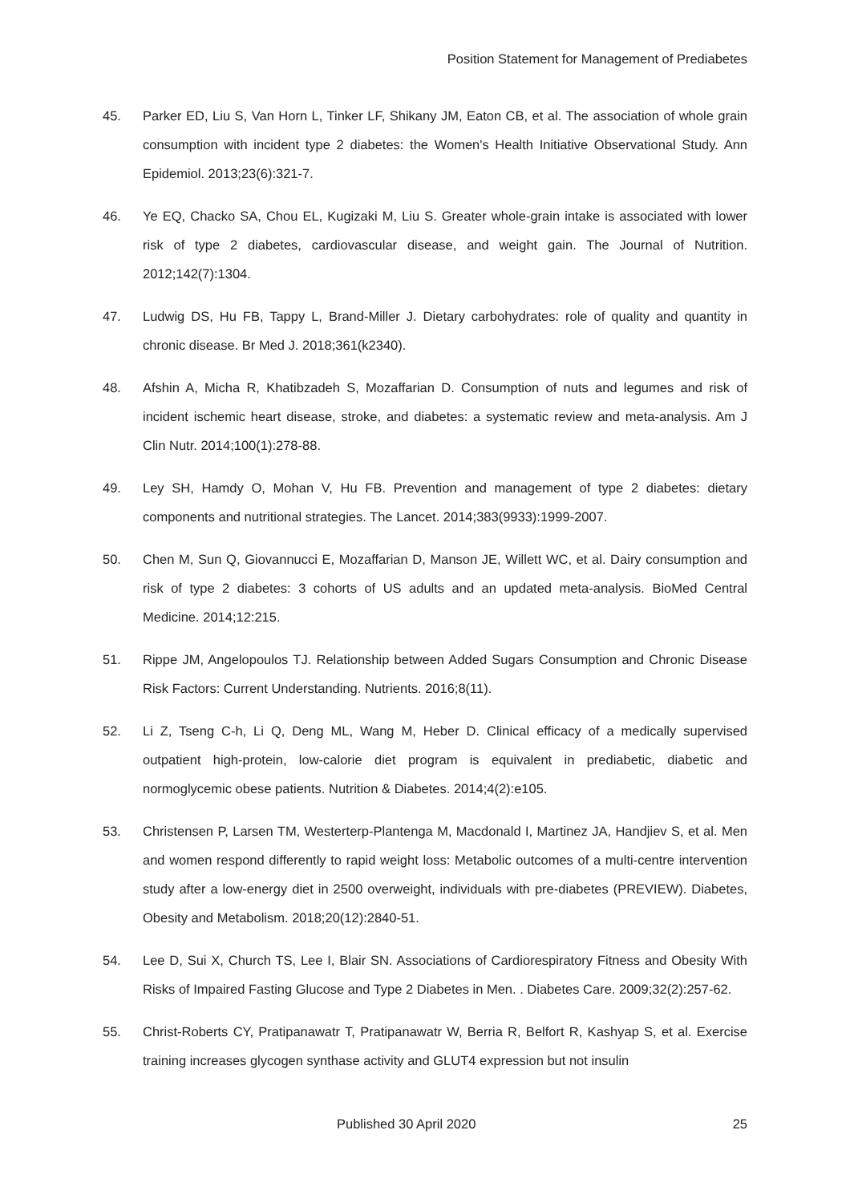Position Statement for Management of Prediabetes
45. Parker ED, Liu S, Van Horn L, Tinker LF, Shikany JM, Eaton CB, et al. The association of whole grain consumption with incident type 2 diabetes: the Women's Health Initiative Observational Study. Ann Epidemiol. 2013;23(6):321-7.
46. Ye EQ, Chacko SA, Chou EL, Kugizaki M, Liu S. Greater whole-grain intake is associated with lower risk of type 2 diabetes, cardiovascular disease, and weight gain. The Journal of Nutrition. 2012;142(7):1304.
47. Ludwig DS, Hu FB, Tappy L, Brand-Miller J. Dietary carbohydrates: role of quality and quantity in chronic disease. Br Med J. 2018;361(k2340).
48. Afshin A, Micha R, Khatibzadeh S, Mozaffarian D. Consumption of nuts and legumes and risk of incident ischemic heart disease, stroke, and diabetes: a systematic review and meta-analysis. Am J Clin Nutr. 2014;100(1):278-88.
49. Ley SH, Hamdy O, Mohan V, Hu FB. Prevention and management of type 2 diabetes: dietary components and nutritional strategies. The Lancet. 2014;383(9933):1999-2007.
50. Chen M, Sun Q, Giovannucci E, Mozaffarian D, Manson JE, Willett WC, et al. Dairy consumption and risk of type 2 diabetes: 3 cohorts of US adults and an updated meta-analysis. BioMed Central Medicine. 2014;12:215.
51. Rippe JM, Angelopoulos TJ. Relationship between Added Sugars Consumption and Chronic Disease Risk Factors: Current Understanding. Nutrients. 2016;8(11).
52. Li Z, Tseng C-h, Li Q, Deng ML, Wang M, Heber D. Clinical efficacy of a medically supervised outpatient high-protein, low-calorie diet program is equivalent in prediabetic, diabetic and normoglycemic obese patients. Nutrition & Diabetes. 2014;4(2):e105.
53. Christensen P, Larsen TM, Westerterp-Plantenga M, Macdonald I, Martinez JA, Handjiev S, et al. Men and women respond differently to rapid weight loss: Metabolic outcomes of a multi-centre intervention study after a low-energy diet in 2500 overweight, individuals with pre-diabetes (PREVIEW). Diabetes, Obesity and Metabolism. 2018;20(12):2840-51.
54. Lee D, Sui X, Church TS, Lee I, Blair SN. Associations of Cardiorespiratory Fitness and Obesity With Risks of Impaired Fasting Glucose and Type 2 Diabetes in Men. . Diabetes Care. 2009;32(2):257-62.
55. Christ-Roberts CY, Pratipanawatr T, Pratipanawatr W, Berria R, Belfort R, Kashyap S, et al. Exercise training increases glycogen synthase activity and GLUT4 expression but not insulin
Published 30 April 2020 25